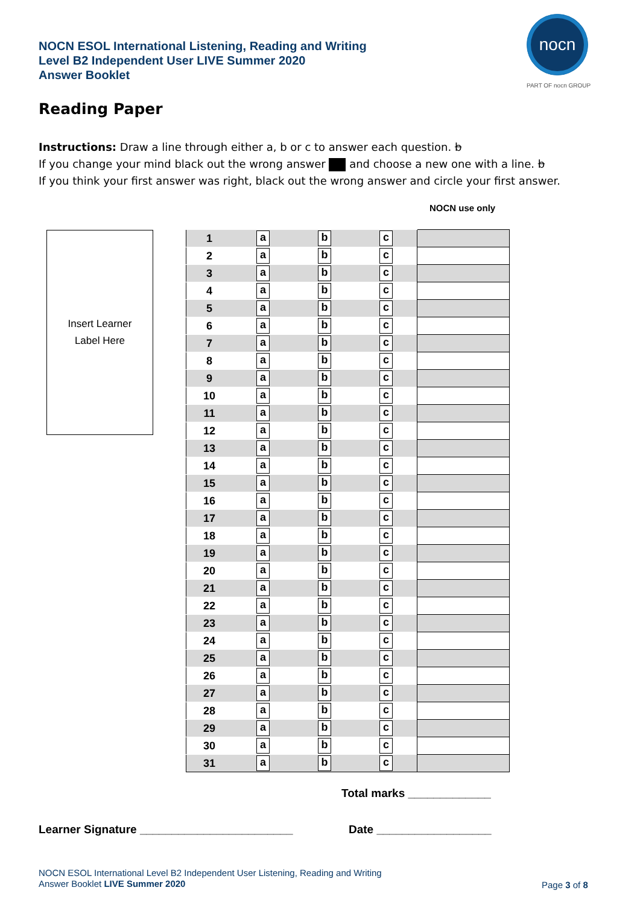NOCN ESOL International Listening, Reading and Writing
Level B2 Independent User LIVE Summer 2020
Answer Booklet
nocn
PART OF nocn GROUP
Reading Paper
Instructions: Draw a line through either a, b or c to answer each question. b
If you change your mind black out the wrong answer and choose a new one with a line. b
If you think your first answer was right, black out the wrong answer and circle your first answer.
NOCN use only
Insert Learner
Label Here
| 1 | a | b | c | |
| 2 | a | b | c | |
| 3 | a | b | c | |
| 4 | a | b | c | |
| 5 | a | b | c | |
| 6 | a | b | c | |
| 7 | a | b | c | |
| 8 | a | b | c | |
| 9 | a | b | c | |
| 10 | a | b | c | |
| 11 | a | b | c | |
| 12 | a | b | c | |
| 13 | a | b | c | |
| 14 | a | b | c | |
| 15 | a | b | c | |
| 16 | a | b | c | |
| 17 | a | b | c | |
| 18 | a | b | c | |
| 19 | a | b | c | |
| 20 | a | b | c | |
| 21 | a | b | c | |
| 22 | a | b | c | |
| 23 | a | b | c | |
| 24 | a | b | c | |
| 25 | a | b | c | |
| 26 | a | b | c | |
| 27 | a | b | c | |
| 28 | a | b | c | |
| 29 | a | b | c | |
| 30 | a | b | c | |
| 31 | a | b | c | |
Total marks _____________
Learner Signature ________________________
Date __________________
NOCN ESOL International Level B2 Independent User Listening, Reading and Writing
Answer Booklet LIVE Summer 2020
Page 3 of 8